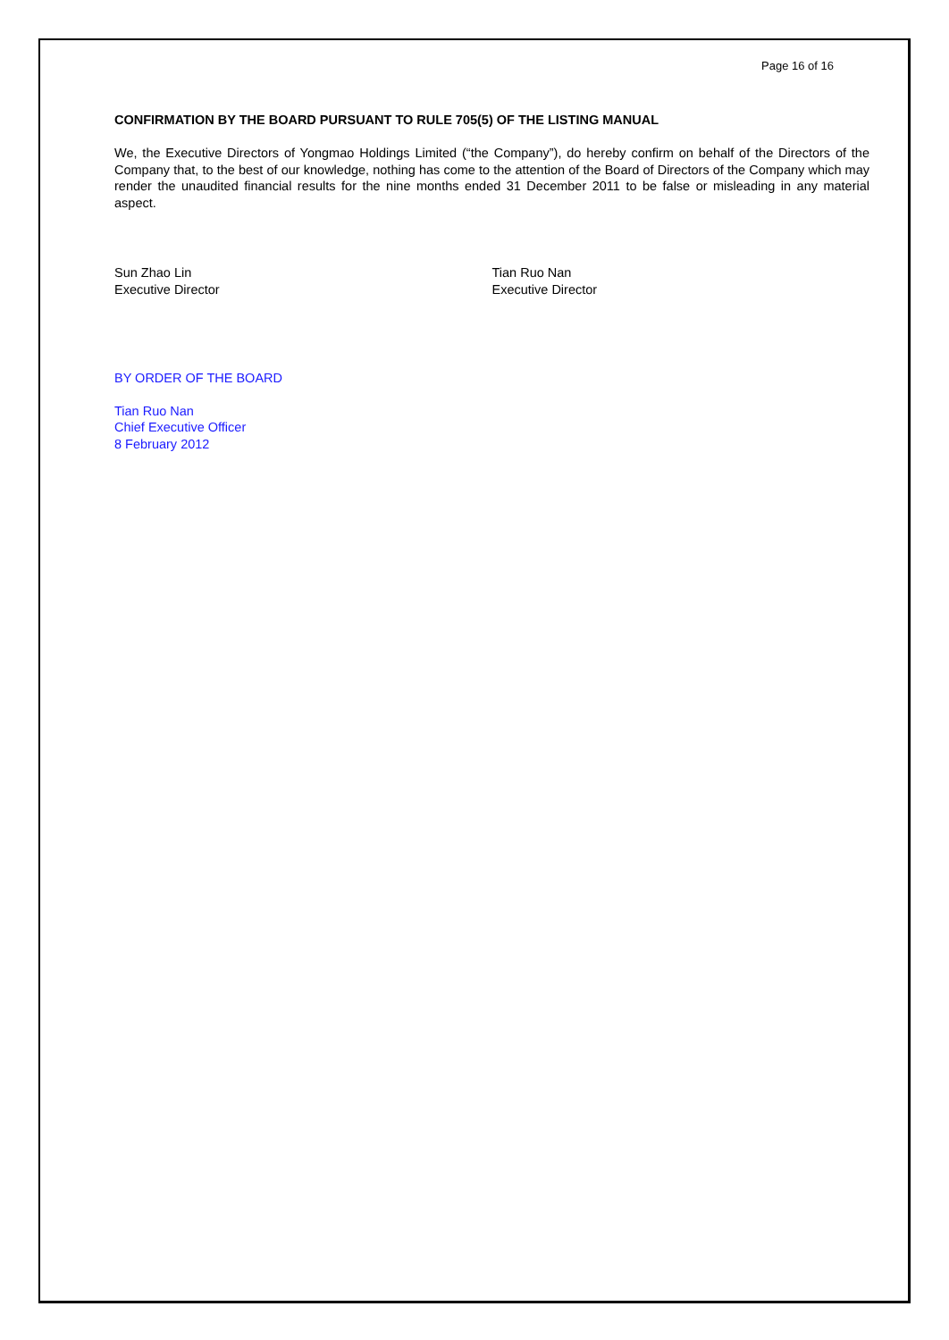Page 16 of 16
CONFIRMATION BY THE BOARD PURSUANT TO RULE 705(5) OF THE LISTING MANUAL
We, the Executive Directors of Yongmao Holdings Limited (“the Company”), do hereby confirm on behalf of the Directors of the Company that, to the best of our knowledge, nothing has come to the attention of the Board of Directors of the Company which may render the unaudited financial results for the nine months ended 31 December 2011 to be false or misleading in any material aspect.
Sun Zhao Lin
Executive Director
Tian Ruo Nan
Executive Director
BY ORDER OF THE BOARD
Tian Ruo Nan
Chief Executive Officer
8 February 2012